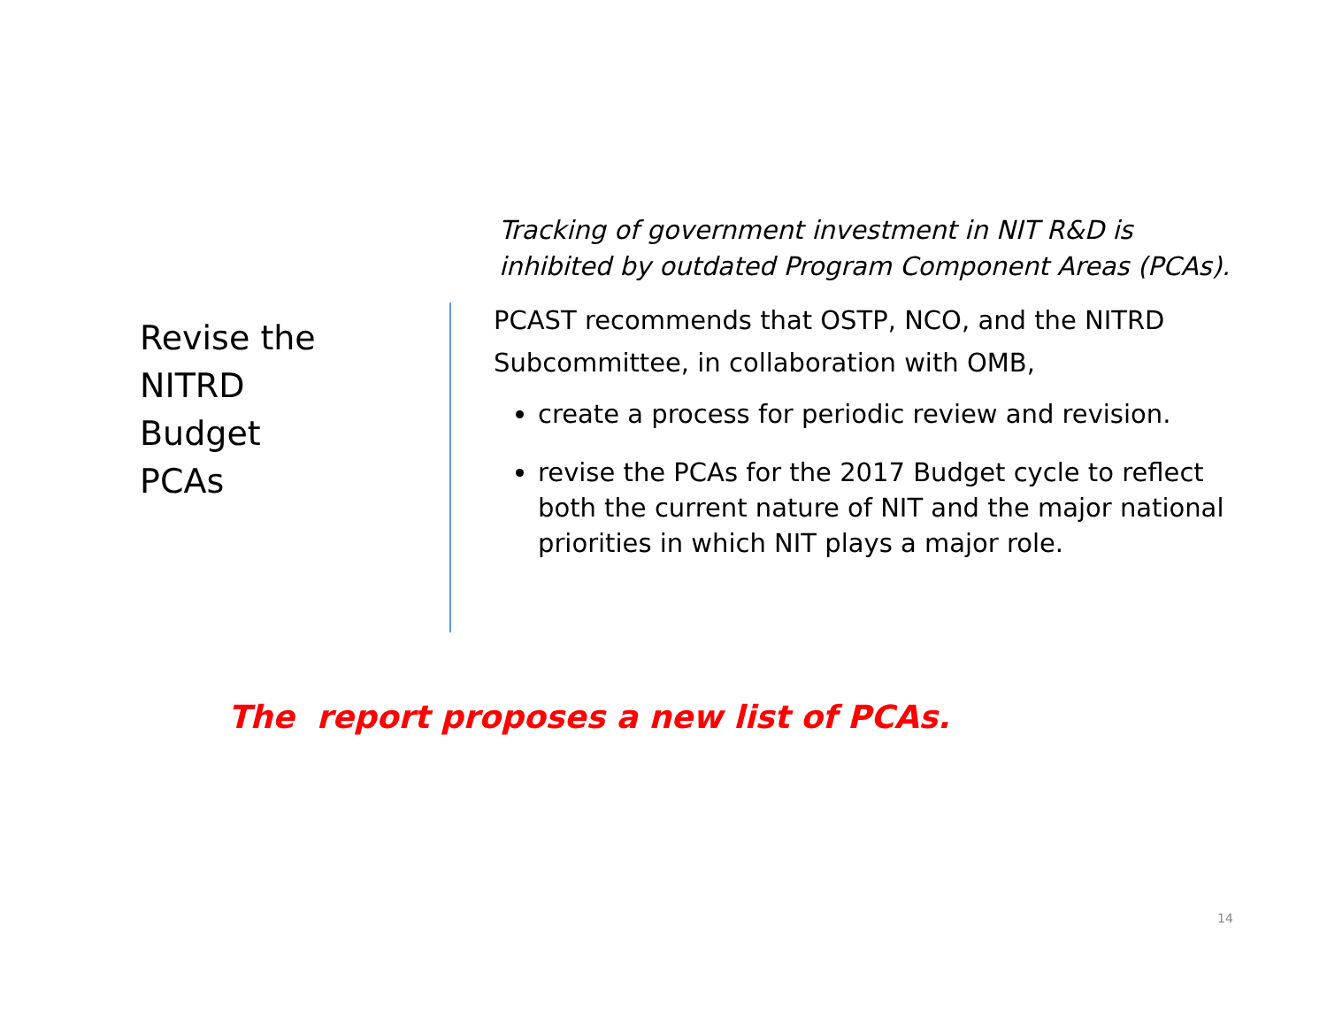Revise the
NITRD
Budget
PCAs
Tracking of government investment in NIT R&D is inhibited by outdated Program Component Areas (PCAs).
PCAST recommends that OSTP, NCO, and the NITRD Subcommittee, in collaboration with OMB,
create a process for periodic review and revision.
revise the PCAs for the 2017 Budget cycle to reflect both the current nature of NIT and the major national priorities in which NIT plays a major role.
The report proposes a new list of PCAs.
14